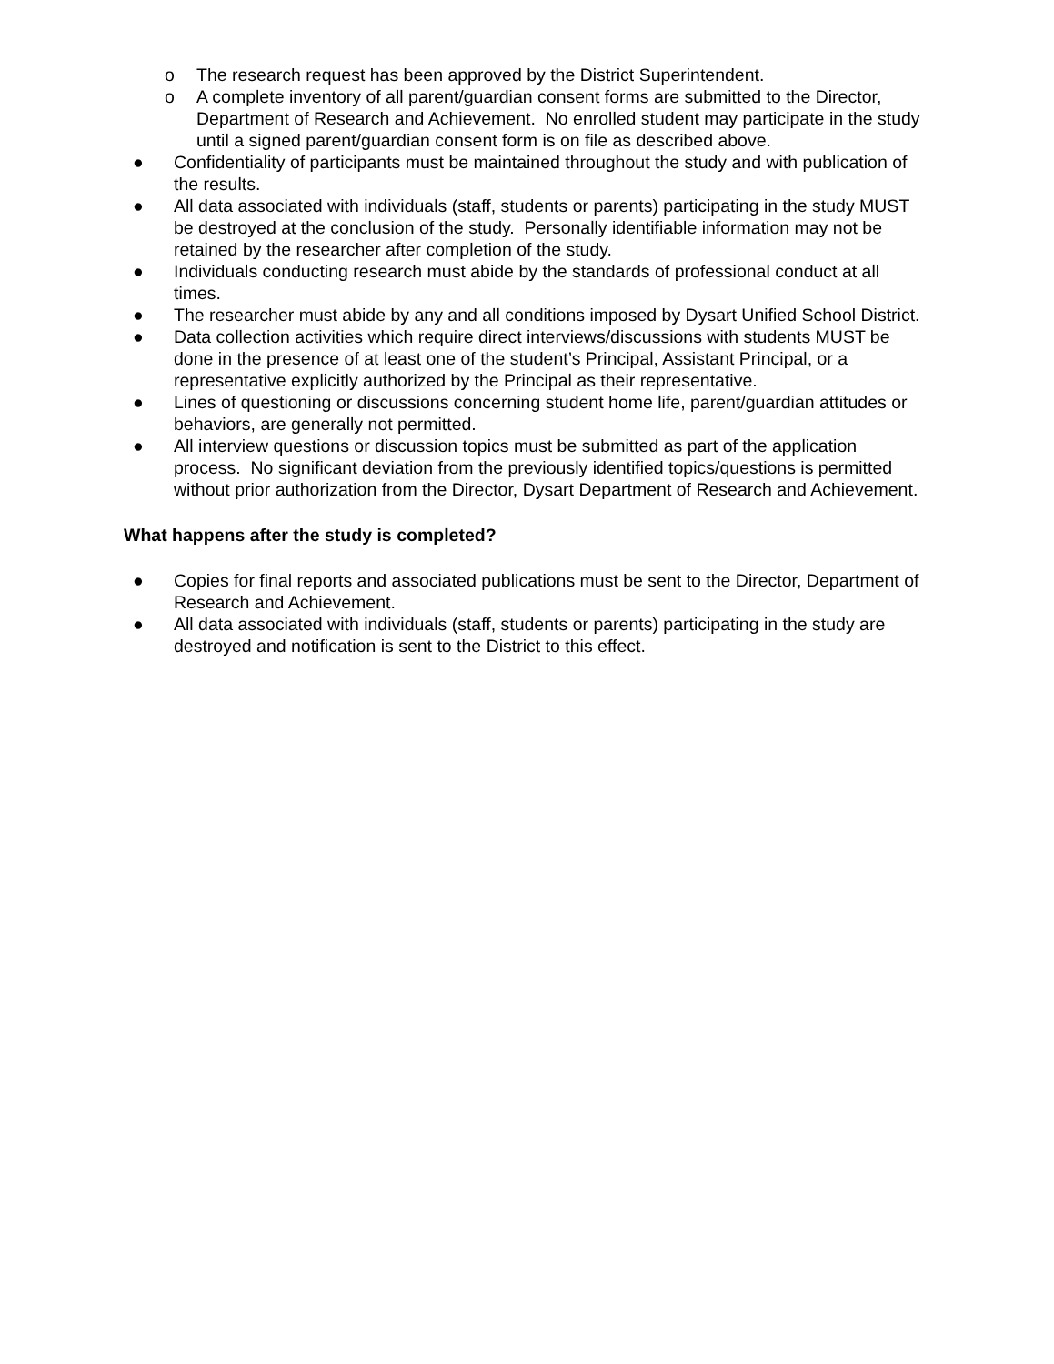o The research request has been approved by the District Superintendent.
o A complete inventory of all parent/guardian consent forms are submitted to the Director, Department of Research and Achievement. No enrolled student may participate in the study until a signed parent/guardian consent form is on file as described above.
● Confidentiality of participants must be maintained throughout the study and with publication of the results.
● All data associated with individuals (staff, students or parents) participating in the study MUST be destroyed at the conclusion of the study. Personally identifiable information may not be retained by the researcher after completion of the study.
● Individuals conducting research must abide by the standards of professional conduct at all times.
● The researcher must abide by any and all conditions imposed by Dysart Unified School District.
● Data collection activities which require direct interviews/discussions with students MUST be done in the presence of at least one of the student’s Principal, Assistant Principal, or a representative explicitly authorized by the Principal as their representative.
● Lines of questioning or discussions concerning student home life, parent/guardian attitudes or behaviors, are generally not permitted.
● All interview questions or discussion topics must be submitted as part of the application process. No significant deviation from the previously identified topics/questions is permitted without prior authorization from the Director, Dysart Department of Research and Achievement.
What happens after the study is completed?
● Copies for final reports and associated publications must be sent to the Director, Department of Research and Achievement.
● All data associated with individuals (staff, students or parents) participating in the study are destroyed and notification is sent to the District to this effect.